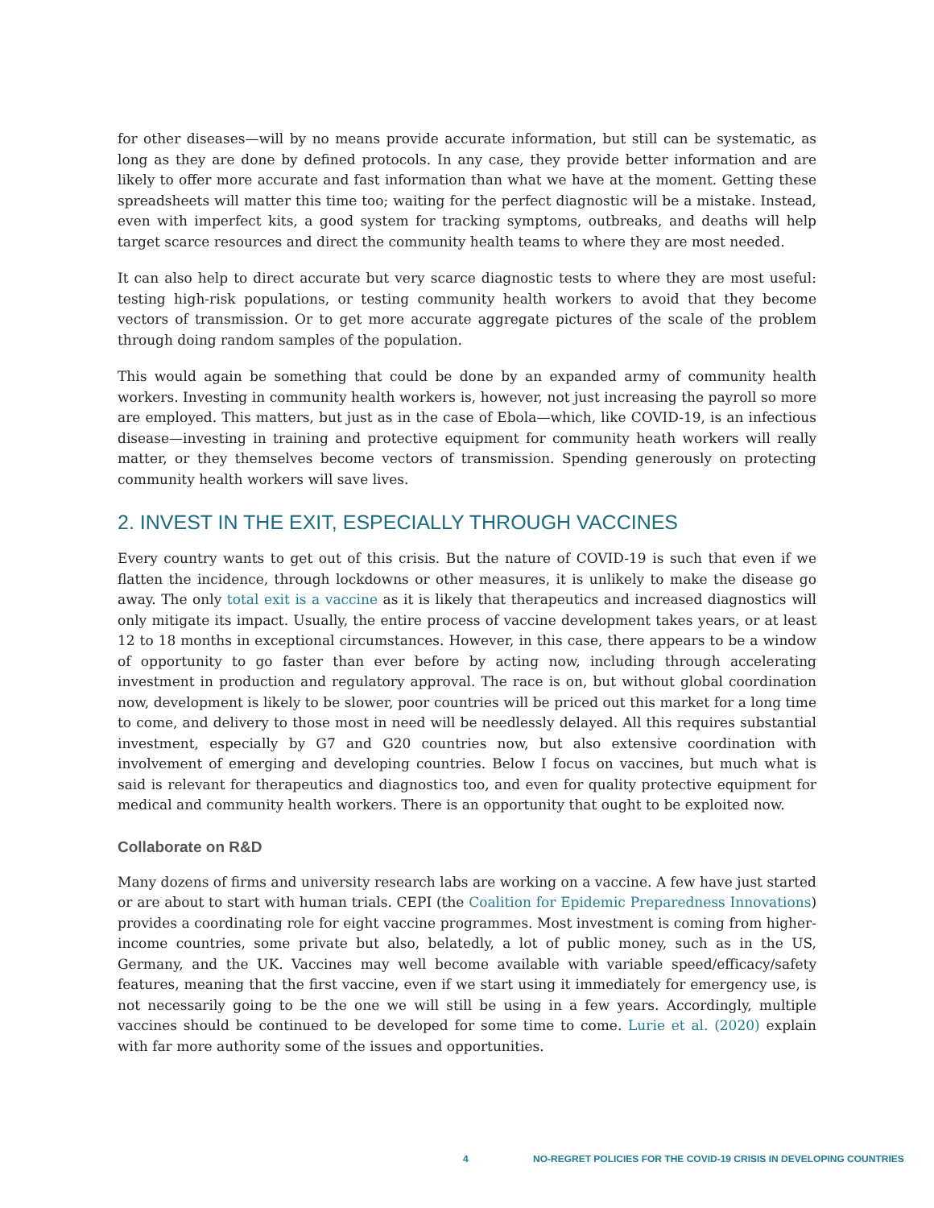for other diseases—will by no means provide accurate information, but still can be systematic, as long as they are done by defined protocols. In any case, they provide better information and are likely to offer more accurate and fast information than what we have at the moment. Getting these spreadsheets will matter this time too; waiting for the perfect diagnostic will be a mistake. Instead, even with imperfect kits, a good system for tracking symptoms, outbreaks, and deaths will help target scarce resources and direct the community health teams to where they are most needed.
It can also help to direct accurate but very scarce diagnostic tests to where they are most useful: testing high-risk populations, or testing community health workers to avoid that they become vectors of transmission. Or to get more accurate aggregate pictures of the scale of the problem through doing random samples of the population.
This would again be something that could be done by an expanded army of community health workers. Investing in community health workers is, however, not just increasing the payroll so more are employed. This matters, but just as in the case of Ebola—which, like COVID-19, is an infectious disease—investing in training and protective equipment for community heath workers will really matter, or they themselves become vectors of transmission. Spending generously on protecting community health workers will save lives.
2. INVEST IN THE EXIT, ESPECIALLY THROUGH VACCINES
Every country wants to get out of this crisis. But the nature of COVID-19 is such that even if we flatten the incidence, through lockdowns or other measures, it is unlikely to make the disease go away. The only total exit is a vaccine as it is likely that therapeutics and increased diagnostics will only mitigate its impact. Usually, the entire process of vaccine development takes years, or at least 12 to 18 months in exceptional circumstances. However, in this case, there appears to be a window of opportunity to go faster than ever before by acting now, including through accelerating investment in production and regulatory approval. The race is on, but without global coordination now, development is likely to be slower, poor countries will be priced out this market for a long time to come, and delivery to those most in need will be needlessly delayed. All this requires substantial investment, especially by G7 and G20 countries now, but also extensive coordination with involvement of emerging and developing countries. Below I focus on vaccines, but much what is said is relevant for therapeutics and diagnostics too, and even for quality protective equipment for medical and community health workers. There is an opportunity that ought to be exploited now.
Collaborate on R&D
Many dozens of firms and university research labs are working on a vaccine. A few have just started or are about to start with human trials. CEPI (the Coalition for Epidemic Preparedness Innovations) provides a coordinating role for eight vaccine programmes. Most investment is coming from higher-income countries, some private but also, belatedly, a lot of public money, such as in the US, Germany, and the UK. Vaccines may well become available with variable speed/efficacy/safety features, meaning that the first vaccine, even if we start using it immediately for emergency use, is not necessarily going to be the one we will still be using in a few years. Accordingly, multiple vaccines should be continued to be developed for some time to come. Lurie et al. (2020) explain with far more authority some of the issues and opportunities.
4 NO-REGRET POLICIES FOR THE COVID-19 CRISIS IN DEVELOPING COUNTRIES